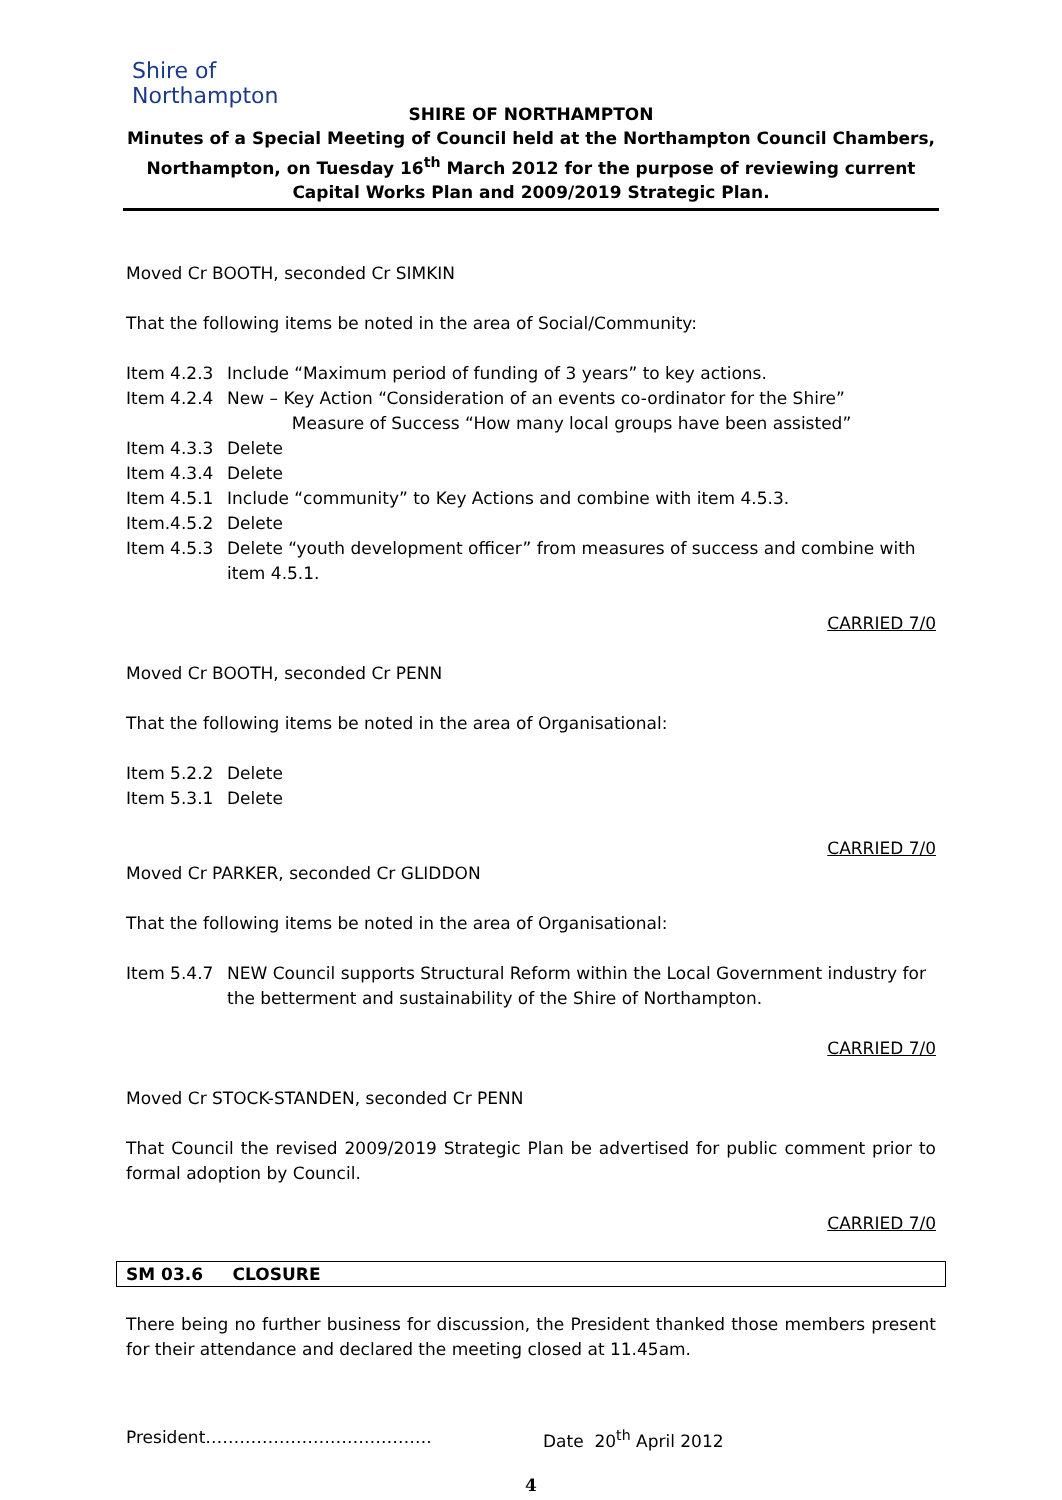Shire of Northampton
SHIRE OF NORTHAMPTON
Minutes of a Special Meeting of Council held at the Northampton Council Chambers, Northampton, on Tuesday 16<sup>th</sup> March 2012 for the purpose of reviewing current Capital Works Plan and 2009/2019 Strategic Plan.
Moved Cr BOOTH, seconded Cr SIMKIN
That the following items be noted in the area of Social/Community:
Item 4.2.3 Include “Maximum period of funding of 3 years” to key actions.
Item 4.2.4 New – Key Action “Consideration of an events co-ordinator for the Shire”
Measure of Success “How many local groups have been assisted”
Item 4.3.3 Delete
Item 4.3.4 Delete
Item 4.5.1 Include “community” to Key Actions and combine with item 4.5.3.
Item.4.5.2 Delete
Item 4.5.3 Delete “youth development officer” from measures of success and combine with item 4.5.1.
CARRIED 7/0
Moved Cr BOOTH, seconded Cr PENN
That the following items be noted in the area of Organisational:
Item 5.2.2 Delete
Item 5.3.1 Delete
CARRIED 7/0
Moved Cr PARKER, seconded Cr GLIDDON
That the following items be noted in the area of Organisational:
Item 5.4.7 NEW Council supports Structural Reform within the Local Government industry for the betterment and sustainability of the Shire of Northampton.
CARRIED 7/0
Moved Cr STOCK-STANDEN, seconded Cr PENN
That Council the revised 2009/2019 Strategic Plan be advertised for public comment prior to formal adoption by Council.
CARRIED 7/0
SM 03.6 CLOSURE
There being no further business for discussion, the President thanked those members present for their attendance and declared the meeting closed at 11.45am.
President…………………………………. Date 20<sup>th</sup> April 2012
4